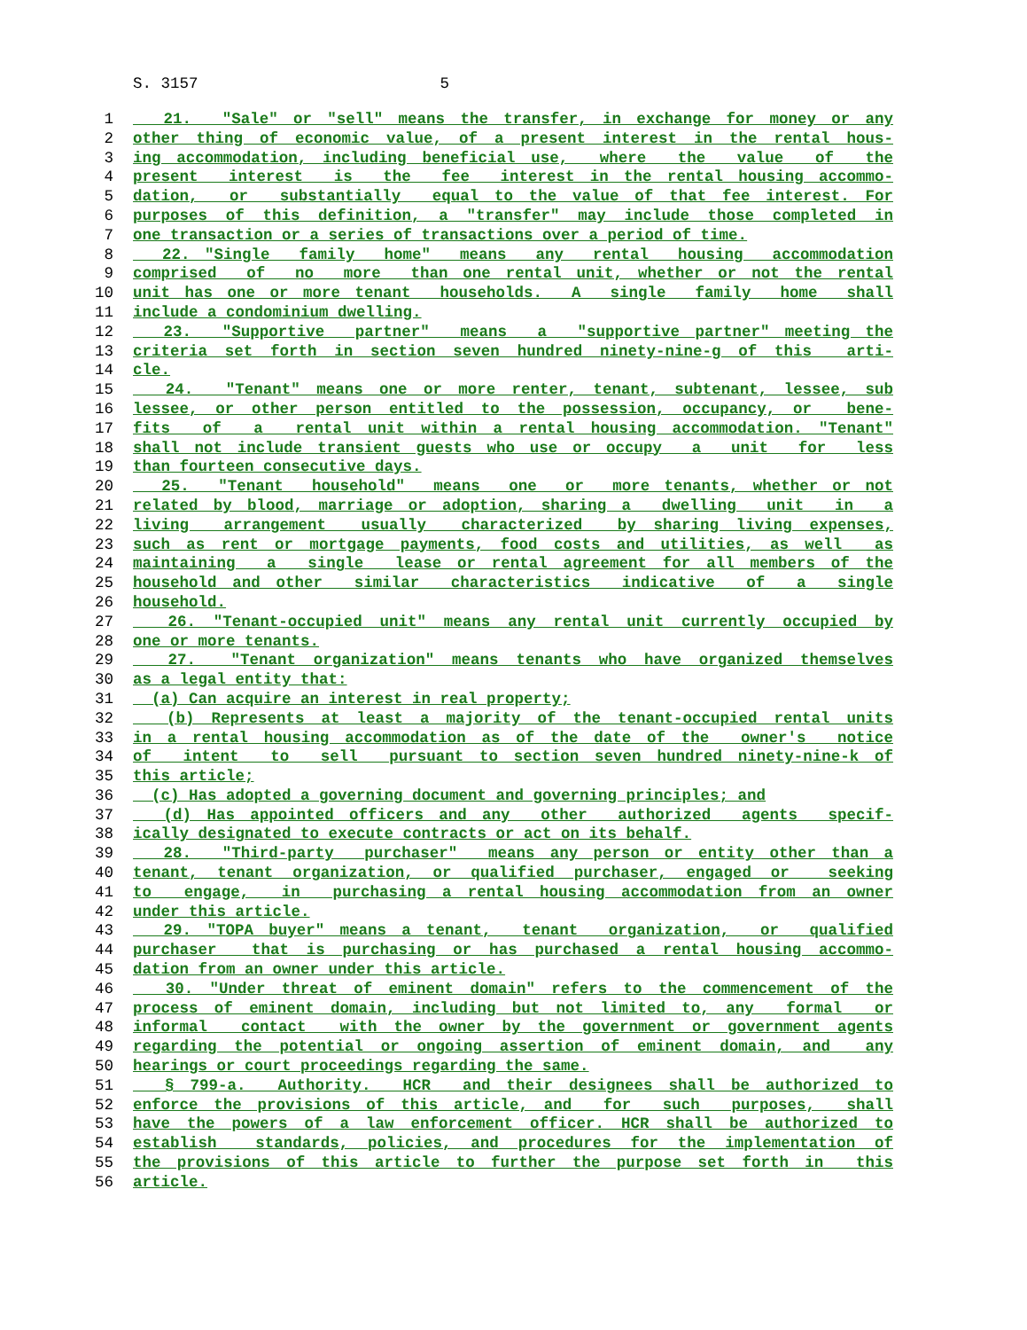S. 3157 5
1 21. "Sale" or "sell" means the transfer, in exchange for money or any
2 other thing of economic value, of a present interest in the rental hous-
3 ing accommodation, including beneficial use, where the value of the
4 present interest is the fee interest in the rental housing accommo-
5 dation, or substantially equal to the value of that fee interest. For
6 purposes of this definition, a "transfer" may include those completed in
7 one transaction or a series of transactions over a period of time.
8 22. "Single family home" means any rental housing accommodation
9 comprised of no more than one rental unit, whether or not the rental
10 unit has one or more tenant households. A single family home shall
11 include a condominium dwelling.
12 23. "Supportive partner" means a "supportive partner" meeting the
13 criteria set forth in section seven hundred ninety-nine-g of this arti-
14 cle.
15 24. "Tenant" means one or more renter, tenant, subtenant, lessee, sub
16 lessee, or other person entitled to the possession, occupancy, or bene-
17 fits of a rental unit within a rental housing accommodation. "Tenant"
18 shall not include transient guests who use or occupy a unit for less
19 than fourteen consecutive days.
20 25. "Tenant household" means one or more tenants, whether or not
21 related by blood, marriage or adoption, sharing a dwelling unit in a
22 living arrangement usually characterized by sharing living expenses,
23 such as rent or mortgage payments, food costs and utilities, as well as
24 maintaining a single lease or rental agreement for all members of the
25 household and other similar characteristics indicative of a single
26 household.
27 26. "Tenant-occupied unit" means any rental unit currently occupied by
28 one or more tenants.
29 27. "Tenant organization" means tenants who have organized themselves
30 as a legal entity that:
31 (a) Can acquire an interest in real property;
32 (b) Represents at least a majority of the tenant-occupied rental units
33 in a rental housing accommodation as of the date of the owner's notice
34 of intent to sell pursuant to section seven hundred ninety-nine-k of
35 this article;
36 (c) Has adopted a governing document and governing principles; and
37 (d) Has appointed officers and any other authorized agents specif-
38 ically designated to execute contracts or act on its behalf.
39 28. "Third-party purchaser" means any person or entity other than a
40 tenant, tenant organization, or qualified purchaser, engaged or seeking
41 to engage, in purchasing a rental housing accommodation from an owner
42 under this article.
43 29. "TOPA buyer" means a tenant, tenant organization, or qualified
44 purchaser that is purchasing or has purchased a rental housing accommo-
45 dation from an owner under this article.
46 30. "Under threat of eminent domain" refers to the commencement of the
47 process of eminent domain, including but not limited to, any formal or
48 informal contact with the owner by the government or government agents
49 regarding the potential or ongoing assertion of eminent domain, and any
50 hearings or court proceedings regarding the same.
51 § 799-a. Authority. HCR and their designees shall be authorized to
52 enforce the provisions of this article, and for such purposes, shall
53 have the powers of a law enforcement officer. HCR shall be authorized to
54 establish standards, policies, and procedures for the implementation of
55 the provisions of this article to further the purpose set forth in this
56 article.